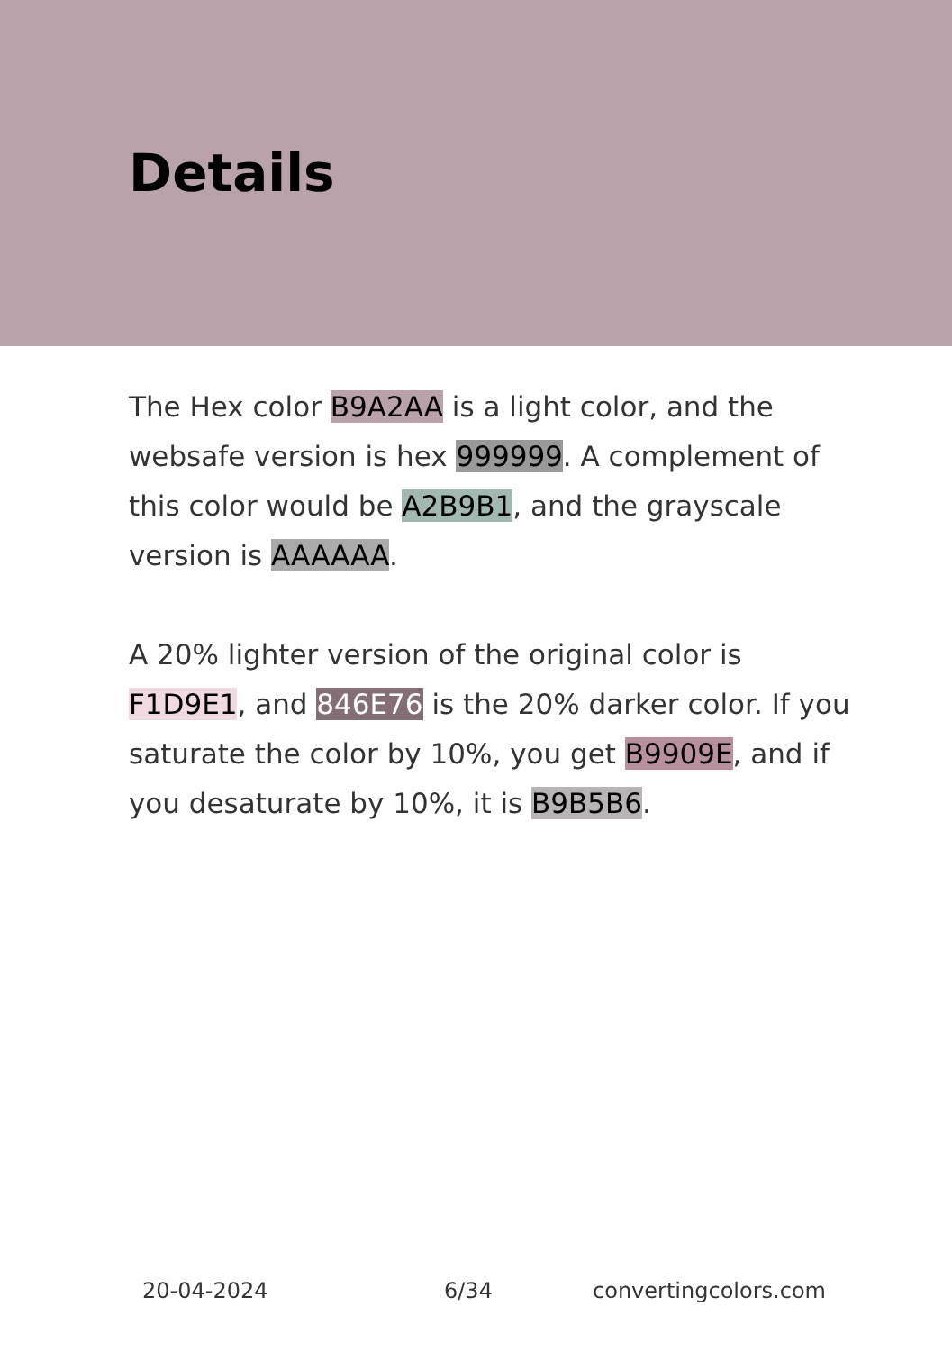Details
The Hex color B9A2AA is a light color, and the websafe version is hex 999999. A complement of this color would be A2B9B1, and the grayscale version is AAAAAA.
A 20% lighter version of the original color is F1D9E1, and 846E76 is the 20% darker color. If you saturate the color by 10%, you get B9909E, and if you desaturate by 10%, it is B9B5B6.
20-04-2024 6/34 convertingcolors.com